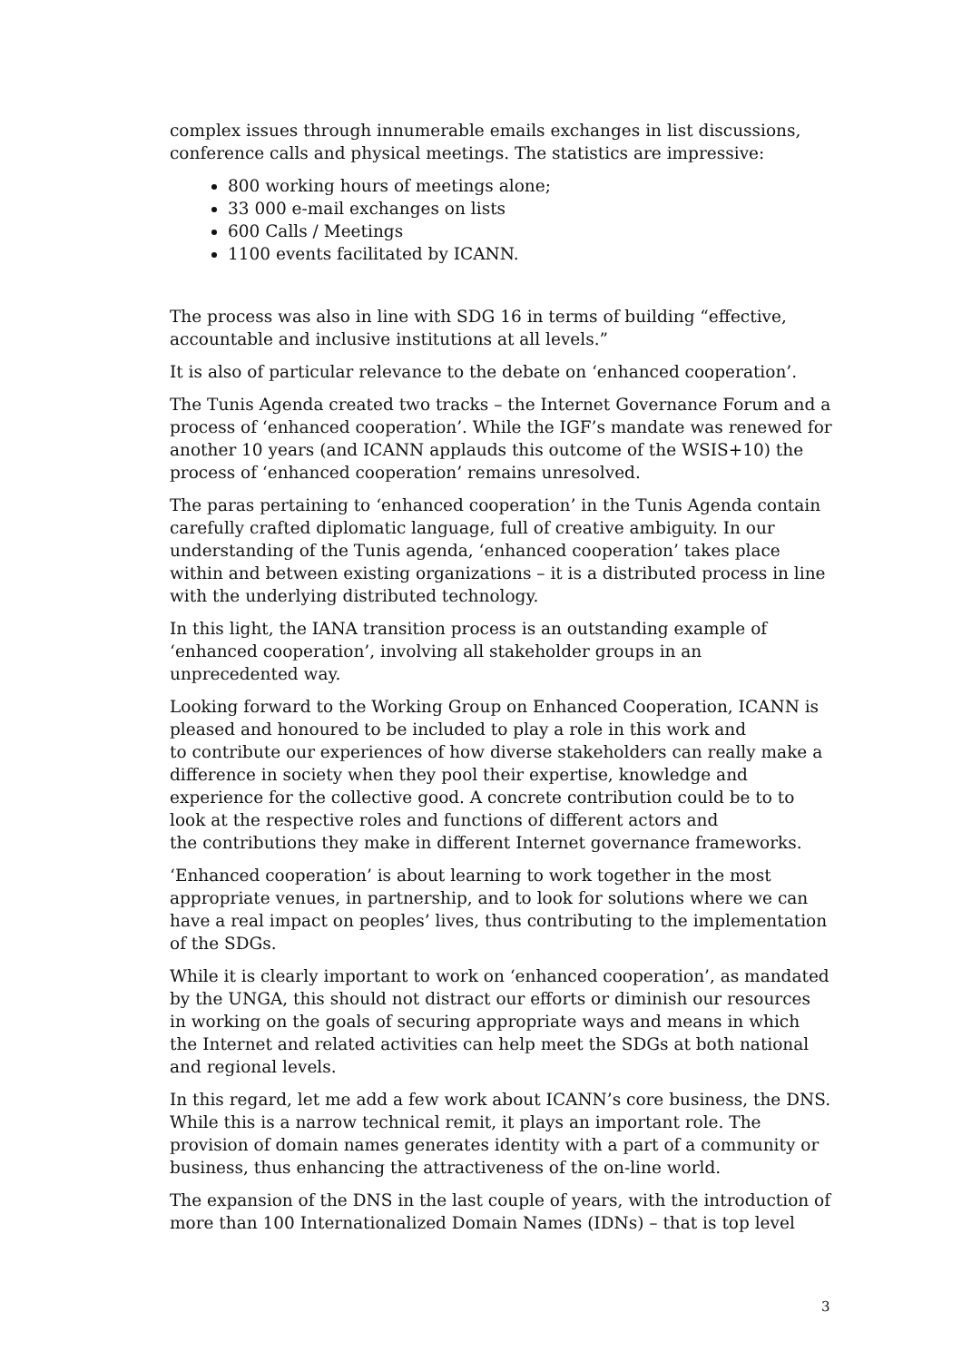complex issues through innumerable emails exchanges in list discussions, conference calls and physical meetings. The statistics are impressive:
800 working hours of meetings alone;
33 000 e-mail exchanges on lists
600 Calls / Meetings
1100 events facilitated by ICANN.
The process was also in line with SDG 16 in terms of building “effective, accountable and inclusive institutions at all levels.”
It is also of particular relevance to the debate on ‘enhanced cooperation’.
The Tunis Agenda created two tracks – the Internet Governance Forum and a process of ‘enhanced cooperation’. While the IGF’s mandate was renewed for another 10 years (and ICANN applauds this outcome of the WSIS+10) the process of ‘enhanced cooperation’ remains unresolved.
The paras pertaining to ‘enhanced cooperation’ in the Tunis Agenda contain carefully crafted diplomatic language, full of creative ambiguity. In our understanding of the Tunis agenda, ‘enhanced cooperation’ takes place within and between existing organizations – it is a distributed process in line with the underlying distributed technology.
In this light, the IANA transition process is an outstanding example of ‘enhanced cooperation’, involving all stakeholder groups in an unprecedented way.
Looking forward to the Working Group on Enhanced Cooperation, ICANN is pleased and honoured to be included to play a role in this work and
to contribute our experiences of how diverse stakeholders can really make a difference in society when they pool their expertise, knowledge and experience for the collective good. A concrete contribution could be to to look at the respective roles and functions of different actors and
the contributions they make in different Internet governance frameworks.
‘Enhanced cooperation’ is about learning to work together in the most appropriate venues, in partnership, and to look for solutions where we can have a real impact on peoples’ lives, thus contributing to the implementation of the SDGs.
While it is clearly important to work on ‘enhanced cooperation’, as mandated by the UNGA, this should not distract our efforts or diminish our resources
in working on the goals of securing appropriate ways and means in which the Internet and related activities can help meet the SDGs at both national and regional levels.
In this regard, let me add a few work about ICANN’s core business, the DNS. While this is a narrow technical remit, it plays an important role. The provision of domain names generates identity with a part of a community or business, thus enhancing the attractiveness of the on-line world.
The expansion of the DNS in the last couple of years, with the introduction of more than 100 Internationalized Domain Names (IDNs) – that is top level
3